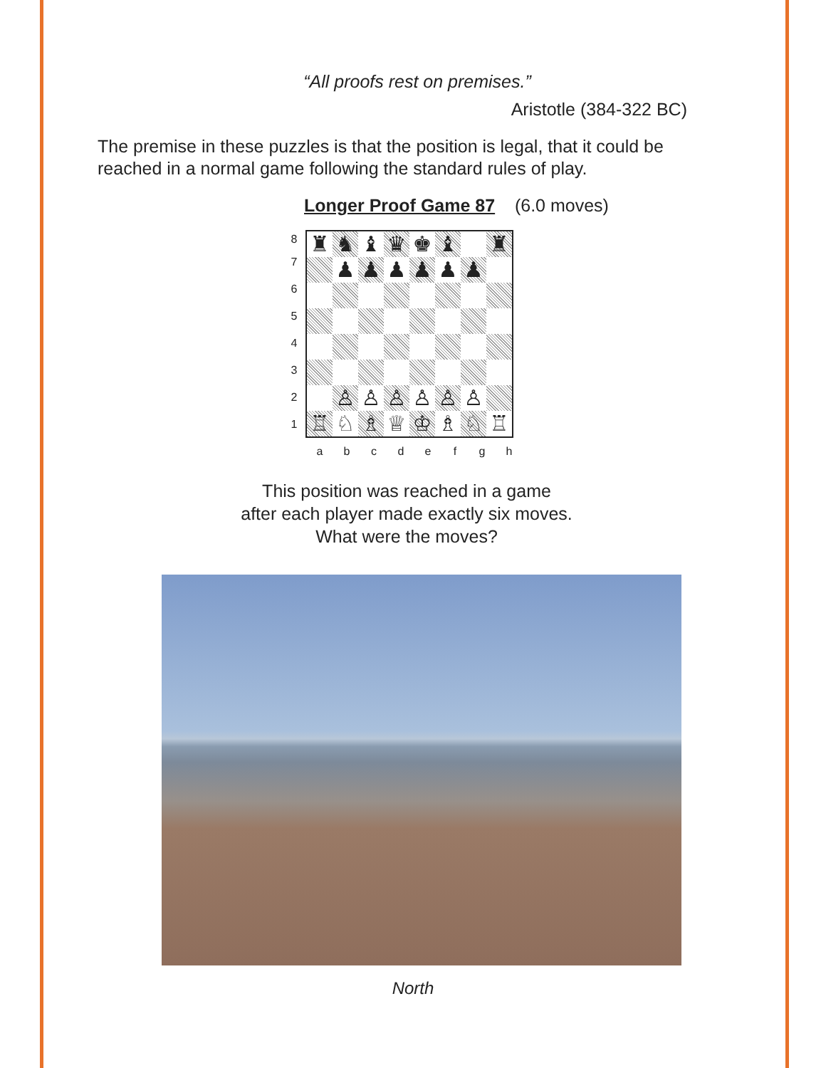“All proofs rest on premises.”
Aristotle (384-322 BC)
The premise in these puzzles is that the position is legal, that it could be reached in a normal game following the standard rules of play.
Longer Proof Game 87 (6.0 moves)
| 8 | / ♜ / ♞ / ♝ / ♛ / ♚ / ♝ / / ♜ / / / ♟ / ♟ / ♟ / ♟ / ♟ / ♟ / / / / ♙ / ♙ / ♙ / ♙ / ♙ / ♙ / / / ♖ / ♘ / ♗ / ♕ / ♔ / ♗ / ♘ / ♖ / |
| 7 | |
| 6 | |
| 5 | |
| 4 | |
| 3 | |
| 2 | |
| 1 | |
| | / a / b / c / d / e / f / g / h / |
This position was reached in a game
after each player made exactly six moves.
What were the moves?
North